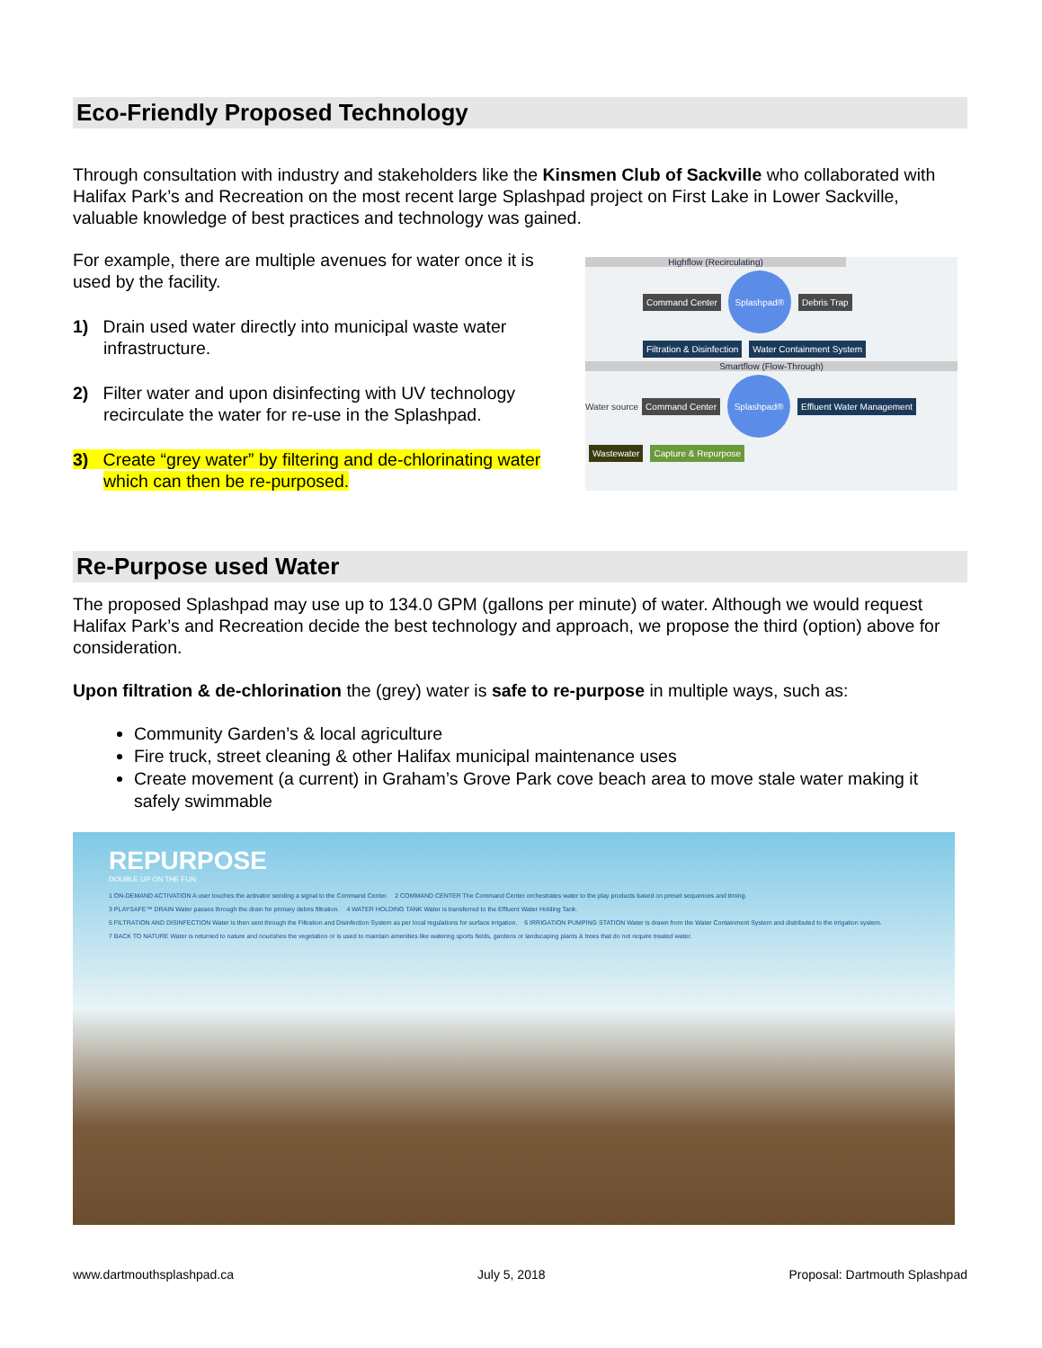Eco-Friendly Proposed Technology
Through consultation with industry and stakeholders like the Kinsmen Club of Sackville who collaborated with Halifax Park’s and Recreation on the most recent large Splashpad project on First Lake in Lower Sackville, valuable knowledge of best practices and technology was gained.
For example, there are multiple avenues for water once it is used by the facility.
1) Drain used water directly into municipal waste water infrastructure.
2) Filter water and upon disinfecting with UV technology recirculate the water for re-use in the Splashpad.
3) Create “grey water” by filtering and de-chlorinating water which can then be re-purposed.
Highflow (Recirculating)
Command Center Splashpad® Debris Trap
Filtration & Disinfection Water Containment System
Smartflow (Flow-Through)
Water source Command Center Splashpad® Effluent Water Management Wastewater Capture & Repurpose
Re-Purpose used Water
The proposed Splashpad may use up to 134.0 GPM (gallons per minute) of water. Although we would request Halifax Park’s and Recreation decide the best technology and approach, we propose the third (option) above for consideration.
Upon filtration & de-chlorination the (grey) water is safe to re-purpose in multiple ways, such as:
Community Garden’s & local agriculture
Fire truck, street cleaning & other Halifax municipal maintenance uses
Create movement (a current) in Graham’s Grove Park cove beach area to move stale water making it safely swimmable
REPURPOSE
DOUBLE UP ON THE FUN
1 ON-DEMAND ACTIVATION A user touches the activator sending a signal to the Command Center. 2 COMMAND CENTER The Command Center orchestrates water to the play products based on preset sequences and timing. 3 PLAYSAFE™ DRAIN Water passes through the drain for primary debris filtration. 4 WATER HOLDING TANK Water is transferred to the Effluent Water Holding Tank. 5 FILTRATION AND DISINFECTION Water is then sent through the Filtration and Disinfection System as per local regulations for surface irrigation. 6 IRRIGATION PUMPING STATION Water is drawn from the Water Containment System and distributed to the irrigation system. 7 BACK TO NATURE Water is returned to nature and nourishes the vegetation or is used to maintain amenities like watering sports fields, gardens or landscaping plants & trees that do not require treated water.
www.dartmouthsplashpad.ca July 5, 2018 Proposal: Dartmouth Splashpad